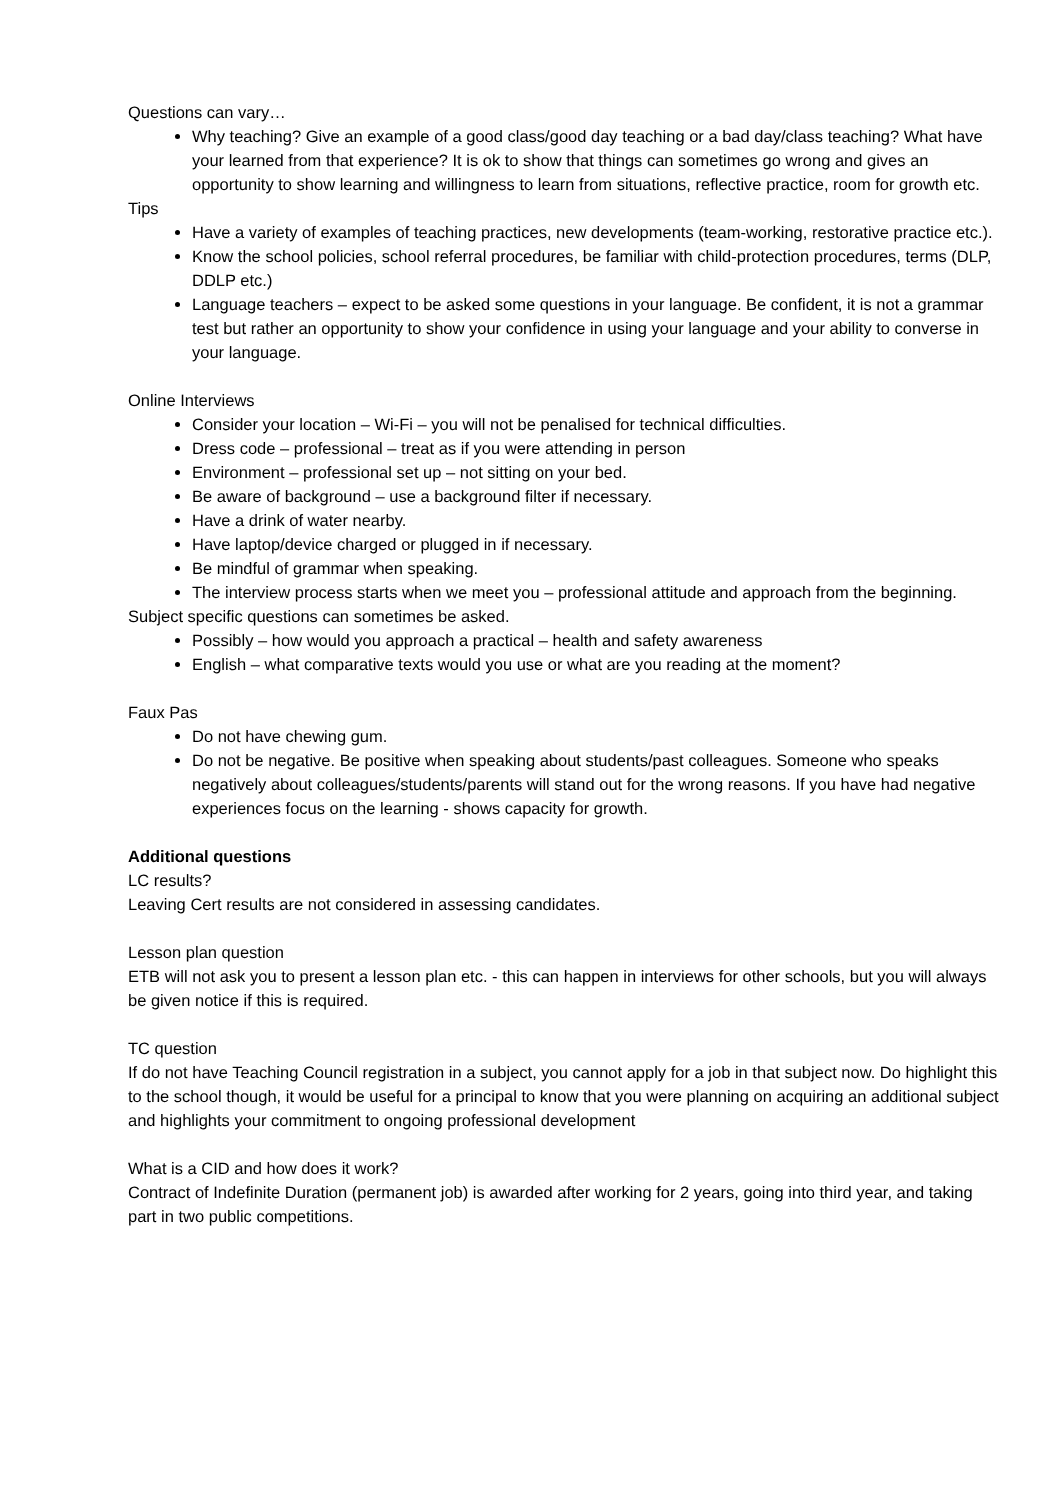Questions can vary…
Why teaching? Give an example of a good class/good day teaching or a bad day/class teaching? What have your learned from that experience? It is ok to show that things can sometimes go wrong and gives an opportunity to show learning and willingness to learn from situations, reflective practice, room for growth etc.
Tips
Have a variety of examples of teaching practices, new developments (team-working, restorative practice etc.).
Know the school policies, school referral procedures, be familiar with child-protection procedures, terms (DLP, DDLP etc.)
Language teachers – expect to be asked some questions in your language. Be confident, it is not a grammar test but rather an opportunity to show your confidence in using your language and your ability to converse in your language.
Online Interviews
Consider your location – Wi-Fi – you will not be penalised for technical difficulties.
Dress code – professional – treat as if you were attending in person
Environment – professional set up – not sitting on your bed.
Be aware of background – use a background filter if necessary.
Have a drink of water nearby.
Have laptop/device charged or plugged in if necessary.
Be mindful of grammar when speaking.
The interview process starts when we meet you – professional attitude and approach from the beginning.
Subject specific questions can sometimes be asked.
Possibly – how would you approach a practical – health and safety awareness
English – what comparative texts would you use or what are you reading at the moment?
Faux Pas
Do not have chewing gum.
Do not be negative. Be positive when speaking about students/past colleagues. Someone who speaks negatively about colleagues/students/parents will stand out for the wrong reasons. If you have had negative experiences focus on the learning - shows capacity for growth.
Additional questions
LC results?
Leaving Cert results are not considered in assessing candidates.
Lesson plan question
ETB will not ask you to present a lesson plan etc. - this can happen in interviews for other schools, but you will always be given notice if this is required.
TC question
If do not have Teaching Council registration in a subject, you cannot apply for a job in that subject now. Do highlight this to the school though, it would be useful for a principal to know that you were planning on acquiring an additional subject and highlights your commitment to ongoing professional development
What is a CID and how does it work?
Contract of Indefinite Duration (permanent job) is awarded after working for 2 years, going into third year, and taking part in two public competitions.